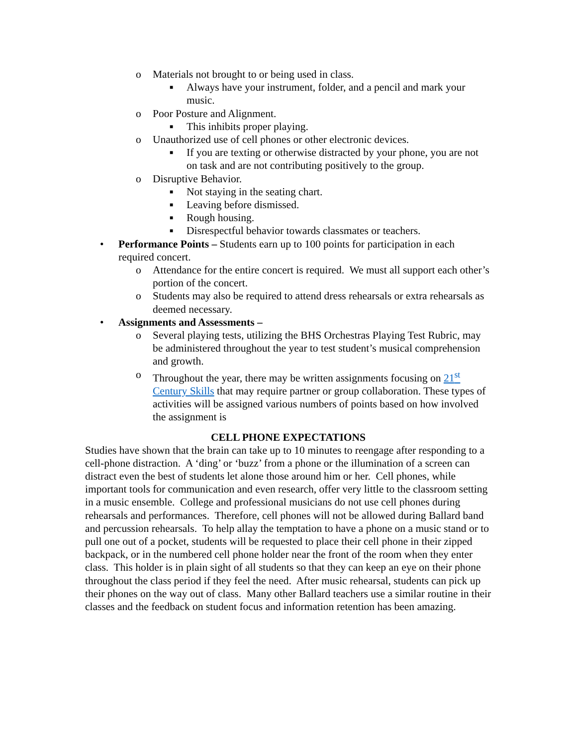o Materials not brought to or being used in class.
■ Always have your instrument, folder, and a pencil and mark your music.
o Poor Posture and Alignment.
■ This inhibits proper playing.
o Unauthorized use of cell phones or other electronic devices.
■ If you are texting or otherwise distracted by your phone, you are not on task and are not contributing positively to the group.
o Disruptive Behavior.
■ Not staying in the seating chart.
■ Leaving before dismissed.
■ Rough housing.
■ Disrespectful behavior towards classmates or teachers.
• Performance Points – Students earn up to 100 points for participation in each required concert.
o Attendance for the entire concert is required. We must all support each other’s portion of the concert.
o Students may also be required to attend dress rehearsals or extra rehearsals as deemed necessary.
• Assignments and Assessments –
o Several playing tests, utilizing the BHS Orchestras Playing Test Rubric, may be administered throughout the year to test student’s musical comprehension and growth.
o Throughout the year, there may be written assignments focusing on 21<sup>st</sup> Century Skills that may require partner or group collaboration. These types of activities will be assigned various numbers of points based on how involved the assignment is
CELL PHONE EXPECTATIONS
Studies have shown that the brain can take up to 10 minutes to reengage after responding to a cell-phone distraction. A ‘ding’ or ‘buzz’ from a phone or the illumination of a screen can distract even the best of students let alone those around him or her. Cell phones, while important tools for communication and even research, offer very little to the classroom setting in a music ensemble. College and professional musicians do not use cell phones during rehearsals and performances. Therefore, cell phones will not be allowed during Ballard band and percussion rehearsals. To help allay the temptation to have a phone on a music stand or to pull one out of a pocket, students will be requested to place their cell phone in their zipped backpack, or in the numbered cell phone holder near the front of the room when they enter class. This holder is in plain sight of all students so that they can keep an eye on their phone throughout the class period if they feel the need. After music rehearsal, students can pick up their phones on the way out of class. Many other Ballard teachers use a similar routine in their classes and the feedback on student focus and information retention has been amazing.